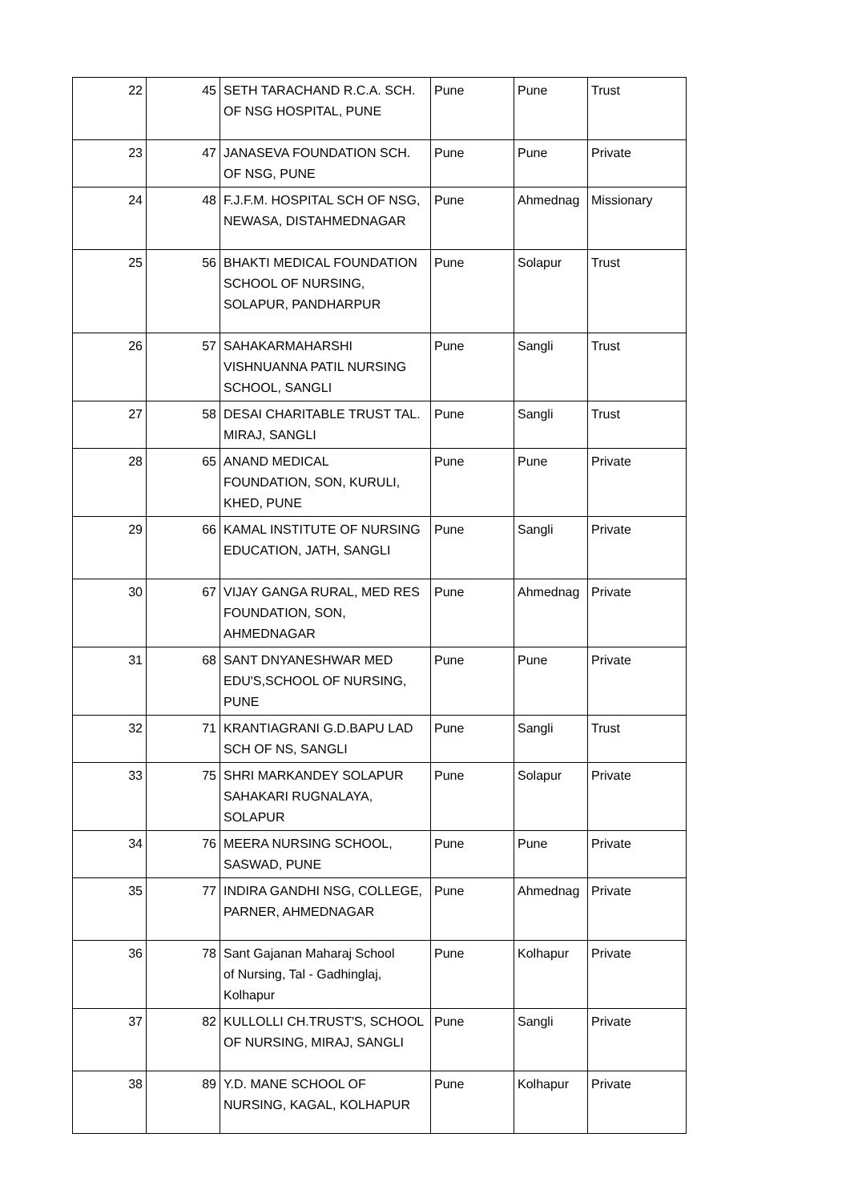| 22 | 45 | SETH TARACHAND R.C.A. SCH. OF NSG HOSPITAL, PUNE | Pune | Pune | Trust |
| 23 | 47 | JANASEVA FOUNDATION SCH. OF NSG, PUNE | Pune | Pune | Private |
| 24 | 48 | F.J.F.M. HOSPITAL SCH OF NSG, NEWASA, DISTAHMEDNAGAR | Pune | Ahmednag | Missionary |
| 25 | 56 | BHAKTI MEDICAL FOUNDATION SCHOOL OF NURSING, SOLAPUR, PANDHARPUR | Pune | Solapur | Trust |
| 26 | 57 | SAHAKARMAHARSHI VISHNUANNA PATIL NURSING SCHOOL, SANGLI | Pune | Sangli | Trust |
| 27 | 58 | DESAI CHARITABLE TRUST TAL. MIRAJ, SANGLI | Pune | Sangli | Trust |
| 28 | 65 | ANAND MEDICAL FOUNDATION, SON, KURULI, KHED, PUNE | Pune | Pune | Private |
| 29 | 66 | KAMAL INSTITUTE OF NURSING EDUCATION, JATH, SANGLI | Pune | Sangli | Private |
| 30 | 67 | VIJAY GANGA RURAL, MED RES FOUNDATION, SON, AHMEDNAGAR | Pune | Ahmednag | Private |
| 31 | 68 | SANT DNYANESHWAR MED EDU'S,SCHOOL OF NURSING, PUNE | Pune | Pune | Private |
| 32 | 71 | KRANTIAGRANI G.D.BAPU LAD SCH OF NS, SANGLI | Pune | Sangli | Trust |
| 33 | 75 | SHRI MARKANDEY SOLAPUR SAHAKARI RUGNALAYA, SOLAPUR | Pune | Solapur | Private |
| 34 | 76 | MEERA NURSING SCHOOL, SASWAD, PUNE | Pune | Pune | Private |
| 35 | 77 | INDIRA GANDHI NSG, COLLEGE, PARNER, AHMEDNAGAR | Pune | Ahmednag | Private |
| 36 | 78 | Sant Gajanan Maharaj School of Nursing, Tal - Gadhinglaj, Kolhapur | Pune | Kolhapur | Private |
| 37 | 82 | KULLOLLI CH.TRUST'S, SCHOOL OF NURSING, MIRAJ, SANGLI | Pune | Sangli | Private |
| 38 | 89 | Y.D. MANE SCHOOL OF NURSING, KAGAL, KOLHAPUR | Pune | Kolhapur | Private |